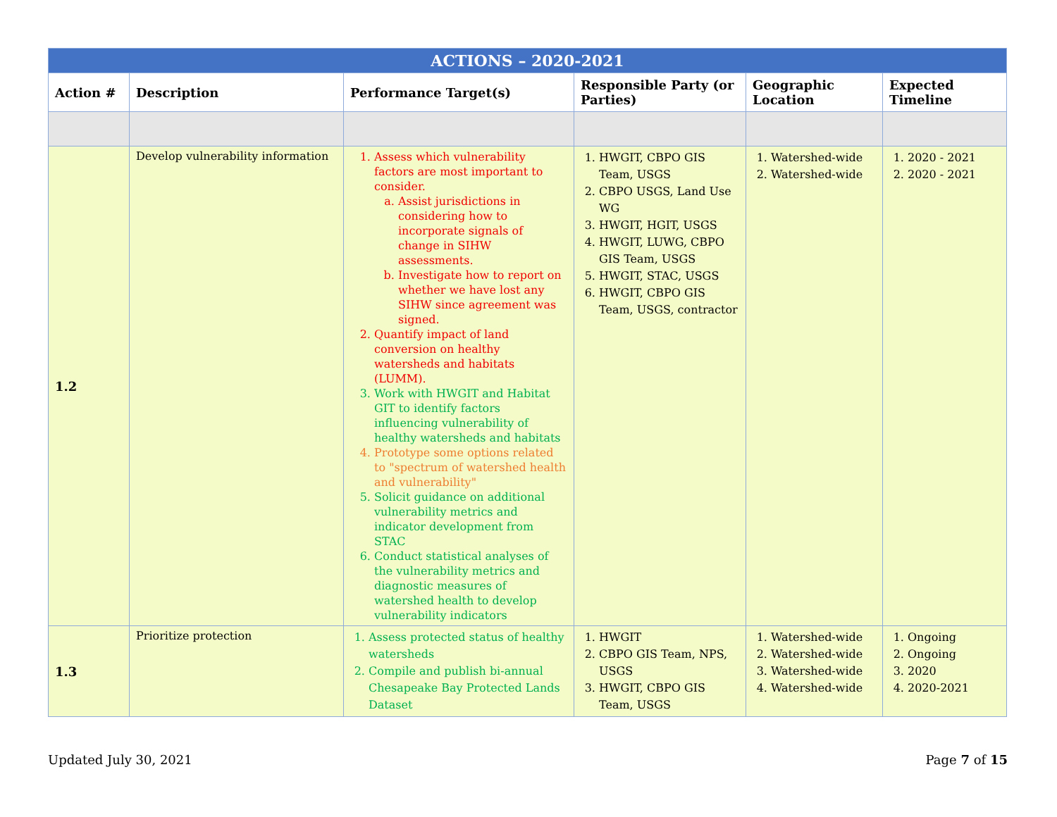| ACTIONS – 2020-2021 | | | | | |
| Action # | Description | Performance Target(s) | Responsible Party (or Parties) | Geographic Location | Expected Timeline |
| 1.2 | Develop vulnerability information | 1. Assess which vulnerability factors are most important to consider. a. Assist jurisdictions in considering how to incorporate signals of change in SIHW assessments. b. Investigate how to report on whether we have lost any SIHW since agreement was signed. 2. Quantify impact of land conversion on healthy watersheds and habitats (LUMM). 3. Work with HWGIT and Habitat GIT to identify factors influencing vulnerability of healthy watersheds and habitats 4. Prototype some options related to "spectrum of watershed health and vulnerability" 5. Solicit guidance on additional vulnerability metrics and indicator development from STAC 6. Conduct statistical analyses of the vulnerability metrics and diagnostic measures of watershed health to develop vulnerability indicators | 1. HWGIT, CBPO GIS Team, USGS 2. CBPO USGS, Land Use WG 3. HWGIT, HGIT, USGS 4. HWGIT, LUWG, CBPO GIS Team, USGS 5. HWGIT, STAC, USGS 6. HWGIT, CBPO GIS Team, USGS, contractor | 1. Watershed-wide 2. Watershed-wide | 1. 2020 - 2021 2. 2020 - 2021 |
| 1.3 | Prioritize protection | 1. Assess protected status of healthy watersheds 2. Compile and publish bi-annual Chesapeake Bay Protected Lands Dataset | 1. HWGIT 2. CBPO GIS Team, NPS, USGS 3. HWGIT, CBPO GIS Team, USGS | 1. Watershed-wide 2. Watershed-wide 3. Watershed-wide 4. Watershed-wide | 1. Ongoing 2. Ongoing 3. 2020 4. 2020-2021 |
Updated July 30, 2021 Page 7 of 15